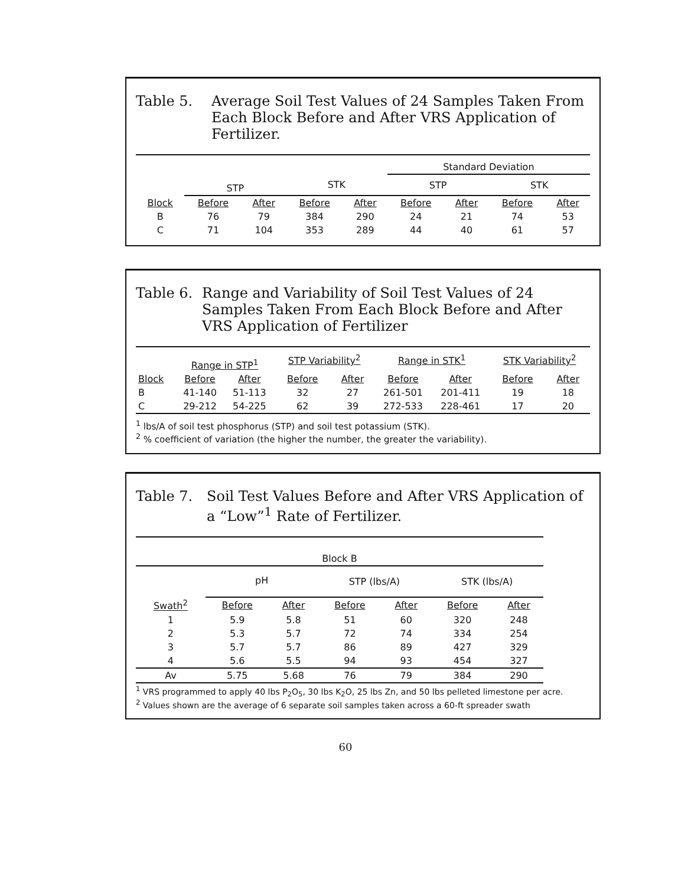Table 5. Average Soil Test Values of 24 Samples Taken From Each Block Before and After VRS Application of Fertilizer.
| | | | | | Standard Deviation | | | |
| | STP | | STK | | STP | | STK | |
| Block | Before | After | Before | After | Before | After | Before | After |
| B | 76 | 79 | 384 | 290 | 24 | 21 | 74 | 53 |
| C | 71 | 104 | 353 | 289 | 44 | 40 | 61 | 57 |
Table 6. Range and Variability of Soil Test Values of 24 Samples Taken From Each Block Before and After VRS Application of Fertilizer
| | Range in STP<sup>1</sup> | | STP Variability<sup>2</sup> | | Range in STK<sup>1</sup> | | STK Variability<sup>2</sup> | |
| Block | Before | After | Before | After | Before | After | Before | After |
| B | 41-140 | 51-113 | 32 | 27 | 261-501 | 201-411 | 19 | 18 |
| C | 29-212 | 54-225 | 62 | 39 | 272-533 | 228-461 | 17 | 20 |
<sup>1</sup> lbs/A of soil test phosphorus (STP) and soil test potassium (STK).
<sup>2</sup> % coefficient of variation (the higher the number, the greater the variability).
Table 7. Soil Test Values Before and After VRS Application of a “Low”<sup>1</sup> Rate of Fertilizer.
| Block B | | | | | | |
| | pH | | STP (lbs/A) | | STK (lbs/A) | |
| Swath<sup>2</sup> | Before | After | Before | After | Before | After |
| 1 | 5.9 | 5.8 | 51 | 60 | 320 | 248 |
| 2 | 5.3 | 5.7 | 72 | 74 | 334 | 254 |
| 3 | 5.7 | 5.7 | 86 | 89 | 427 | 329 |
| 4 | 5.6 | 5.5 | 94 | 93 | 454 | 327 |
| Av | 5.75 | 5.68 | 76 | 79 | 384 | 290 |
<sup>1</sup> VRS programmed to apply 40 lbs P<sub>2</sub>O<sub>5</sub>, 30 lbs K<sub>2</sub>O, 25 lbs Zn, and 50 lbs pelleted limestone per acre.
<sup>2</sup> Values shown are the average of 6 separate soil samples taken across a 60-ft spreader swath
60